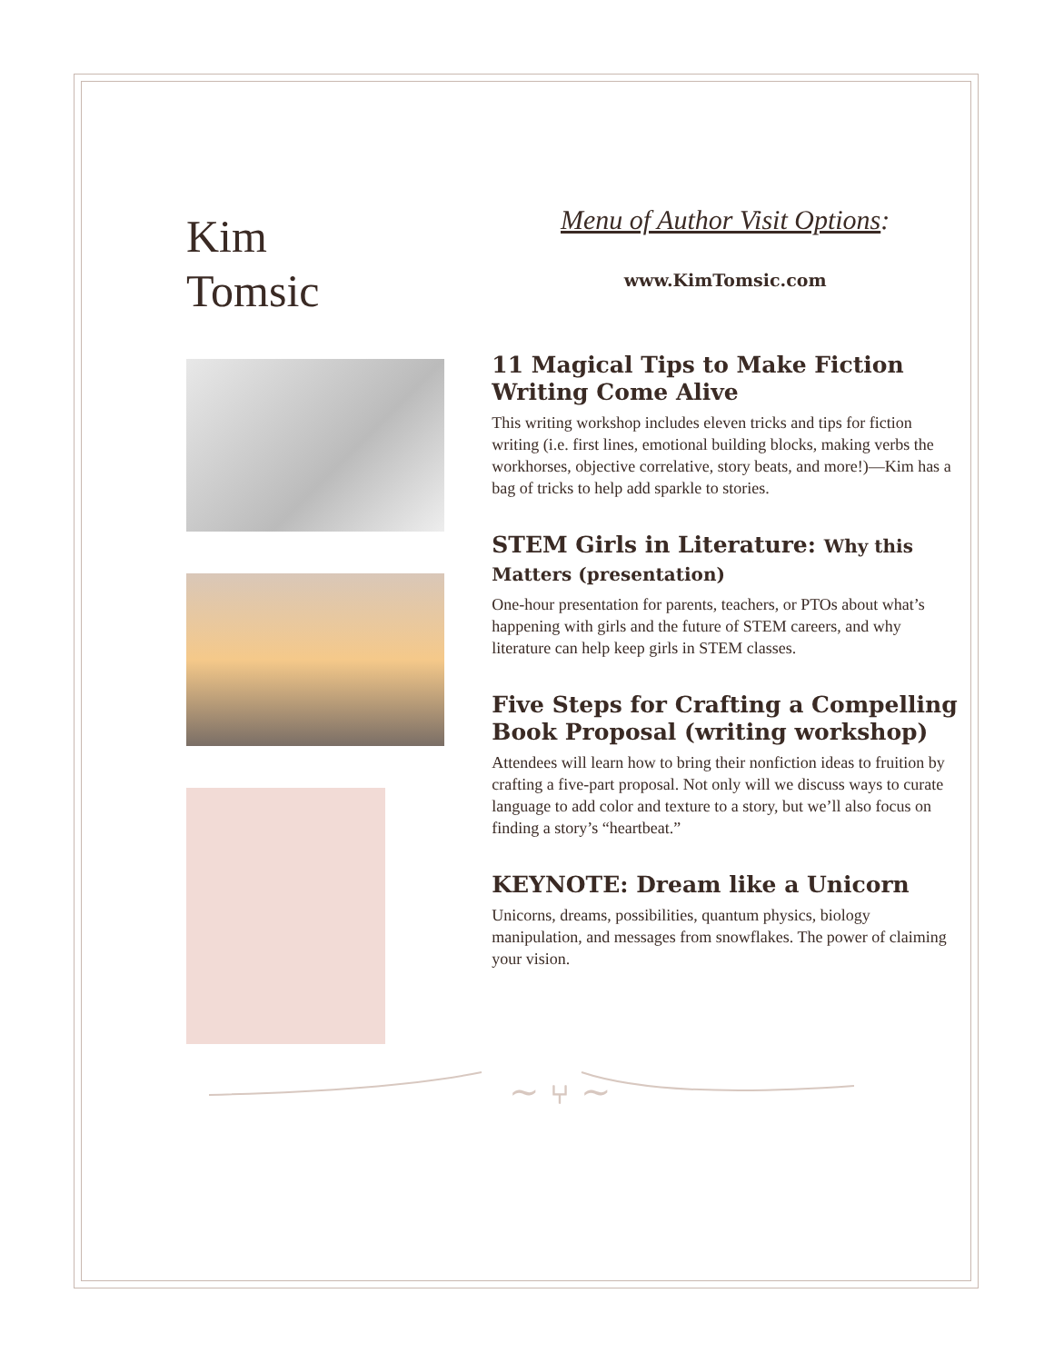Kim
Tomsic
Menu of Author Visit Options:
www.KimTomsic.com
11 Magical Tips to Make Fiction Writing Come Alive
This writing workshop includes eleven tricks and tips for fiction writing (i.e. first lines, emotional building blocks, making verbs the workhorses, objective correlative, story beats, and more!)—Kim has a bag of tricks to help add sparkle to stories.
STEM Girls in Literature: Why this Matters (presentation)
One-hour presentation for parents, teachers, or PTOs about what’s happening with girls and the future of STEM careers, and why literature can help keep girls in STEM classes.
Five Steps for Crafting a Compelling Book Proposal (writing workshop)
Attendees will learn how to bring their nonfiction ideas to fruition by crafting a five-part proposal. Not only will we discuss ways to curate language to add color and texture to a story, but we’ll also focus on finding a story’s “heartbeat.”
KEYNOTE: Dream like a Unicorn
Unicorns, dreams, possibilities, quantum physics, biology manipulation, and messages from snowflakes. The power of claiming your vision.
~ ⑂ ~